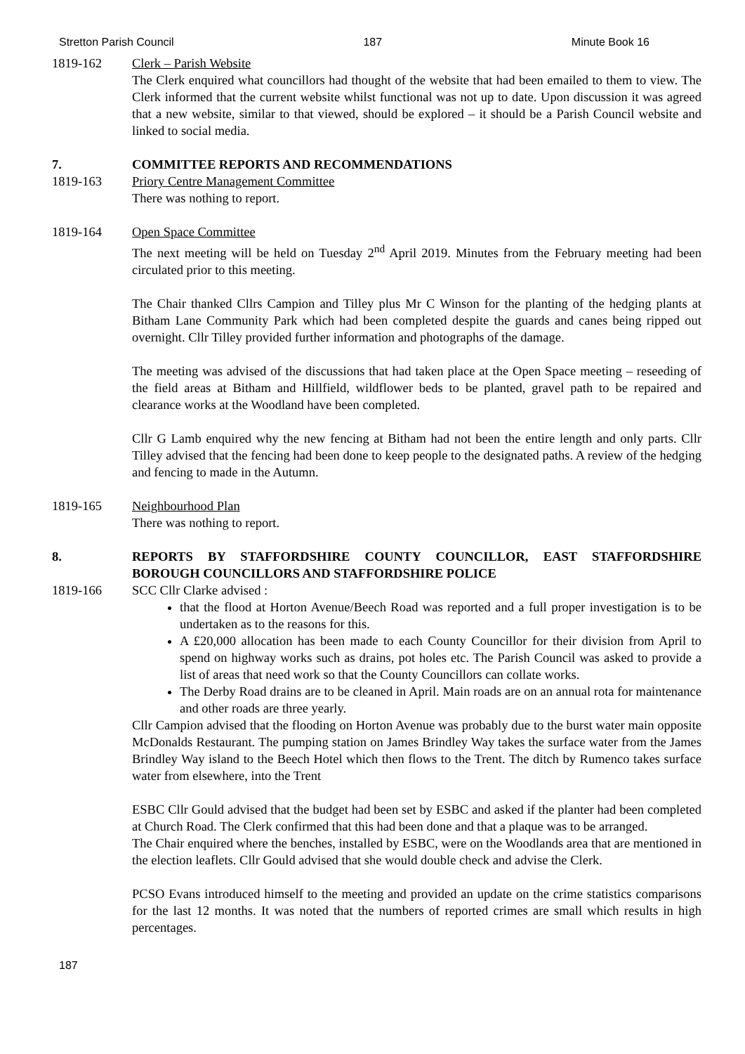Stretton Parish Council 187 Minute Book 16
1819-162 Clerk – Parish Website
The Clerk enquired what councillors had thought of the website that had been emailed to them to view. The Clerk informed that the current website whilst functional was not up to date. Upon discussion it was agreed that a new website, similar to that viewed, should be explored – it should be a Parish Council website and linked to social media.
7. COMMITTEE REPORTS AND RECOMMENDATIONS
1819-163 Priory Centre Management Committee
There was nothing to report.
1819-164 Open Space Committee
The next meeting will be held on Tuesday 2<sup>nd</sup> April 2019. Minutes from the February meeting had been circulated prior to this meeting.
The Chair thanked Cllrs Campion and Tilley plus Mr C Winson for the planting of the hedging plants at Bitham Lane Community Park which had been completed despite the guards and canes being ripped out overnight. Cllr Tilley provided further information and photographs of the damage.
The meeting was advised of the discussions that had taken place at the Open Space meeting – reseeding of the field areas at Bitham and Hillfield, wildflower beds to be planted, gravel path to be repaired and clearance works at the Woodland have been completed.
Cllr G Lamb enquired why the new fencing at Bitham had not been the entire length and only parts. Cllr Tilley advised that the fencing had been done to keep people to the designated paths. A review of the hedging and fencing to made in the Autumn.
1819-165 Neighbourhood Plan
There was nothing to report.
8. REPORTS BY STAFFORDSHIRE COUNTY COUNCILLOR, EAST STAFFORDSHIRE BOROUGH COUNCILLORS AND STAFFORDSHIRE POLICE
1819-166 SCC Cllr Clarke advised :
that the flood at Horton Avenue/Beech Road was reported and a full proper investigation is to be undertaken as to the reasons for this.
A £20,000 allocation has been made to each County Councillor for their division from April to spend on highway works such as drains, pot holes etc. The Parish Council was asked to provide a list of areas that need work so that the County Councillors can collate works.
The Derby Road drains are to be cleaned in April. Main roads are on an annual rota for maintenance and other roads are three yearly.
Cllr Campion advised that the flooding on Horton Avenue was probably due to the burst water main opposite McDonalds Restaurant. The pumping station on James Brindley Way takes the surface water from the James Brindley Way island to the Beech Hotel which then flows to the Trent. The ditch by Rumenco takes surface water from elsewhere, into the Trent
ESBC Cllr Gould advised that the budget had been set by ESBC and asked if the planter had been completed at Church Road. The Clerk confirmed that this had been done and that a plaque was to be arranged.
The Chair enquired where the benches, installed by ESBC, were on the Woodlands area that are mentioned in the election leaflets. Cllr Gould advised that she would double check and advise the Clerk.
PCSO Evans introduced himself to the meeting and provided an update on the crime statistics comparisons for the last 12 months. It was noted that the numbers of reported crimes are small which results in high percentages.
187